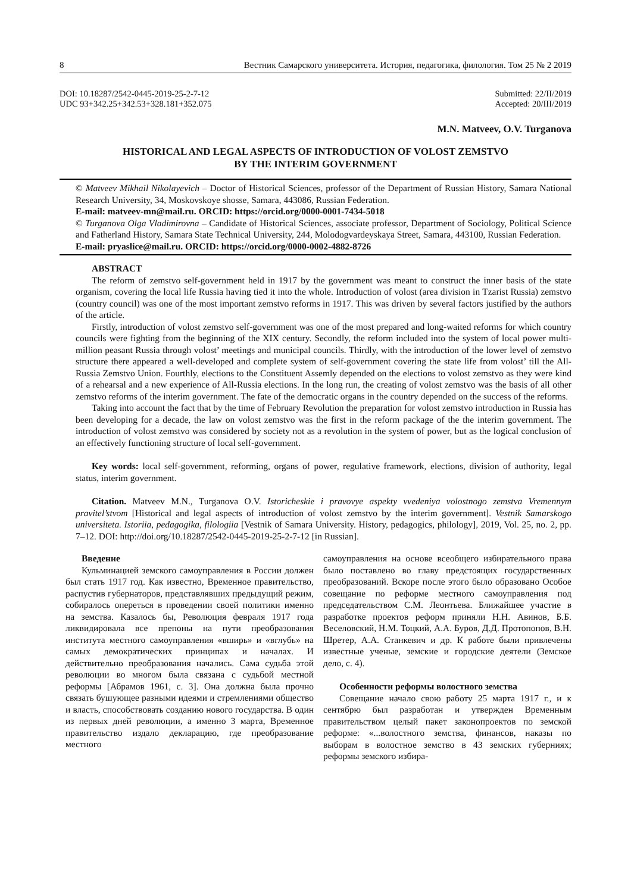8 Вестник Самарского университета. История, педагогика, филология. Том 25 № 2 2019
DOI: 10.18287/2542-0445-2019-25-2-7-12
UDC 93+342.25+342.53+328.181+352.075
Submitted: 22/II/2019
Accepted: 20/III/2019
M.N. Matveev, O.V. Turganova
HISTORICAL AND LEGAL ASPECTS OF INTRODUCTION OF VOLOST ZEMSTVO
BY THE INTERIM GOVERNMENT
© Matveev Mikhail Nikolayevich – Doctor of Historical Sciences, professor of the Department of Russian History, Samara National Research University, 34, Moskovskoye shosse, Samara, 443086, Russian Federation.
E-mail: matveev-mn@mail.ru. ORCID: https://orcid.org/0000-0001-7434-5018
© Turganova Olga Vladimirovna – Candidate of Historical Sciences, associate professor, Department of Sociology, Political Science and Fatherland History, Samara State Technical University, 244, Molodogvardeyskaya Street, Samara, 443100, Russian Federation.
E-mail: pryaslice@mail.ru. ORCID: https://orcid.org/0000-0002-4882-8726
ABSTRACT
The reform of zemstvo self-government held in 1917 by the government was meant to construct the inner basis of the state organism, covering the local life Russia having tied it into the whole. Introduction of volost (area division in Tzarist Russia) zemstvo (country council) was one of the most important zemstvo reforms in 1917. This was driven by several factors justified by the authors of the article.
Firstly, introduction of volost zemstvo self-government was one of the most prepared and long-waited reforms for which country councils were fighting from the beginning of the XIX century. Secondly, the reform included into the system of local power multi-million peasant Russia through volost’ meetings and municipal councils. Thirdly, with the introduction of the lower level of zemstvo structure there appeared a well-developed and complete system of self-government covering the state life from volost’ till the All-Russia Zemstvo Union. Fourthly, elections to the Constituent Assemly depended on the elections to volost zemstvo as they were kind of a rehearsal and a new experience of All-Russia elections. In the long run, the creating of volost zemstvo was the basis of all other zemstvo reforms of the interim government. The fate of the democratic organs in the country depended on the success of the reforms.
Taking into account the fact that by the time of February Revolution the preparation for volost zemstvo introduction in Russia has been developing for a decade, the law on volost zemstvo was the first in the reform package of the the interim government. The introduction of volost zemstvo was considered by society not as a revolution in the system of power, but as the logical conclusion of an effectively functioning structure of local self-government.
Key words: local self-government, reforming, organs of power, regulative framework, elections, division of authority, legal status, interim government.
Citation. Matveev M.N., Turganova O.V. Istoricheskie i pravovye aspekty vvedeniya volostnogo zemstva Vremennym pravitel’stvom [Historical and legal aspects of introduction of volost zemstvo by the interim government]. Vestnik Samarskogo universiteta. Istoriia, pedagogika, filologiia [Vestnik of Samara University. History, pedagogics, philology], 2019, Vol. 25, no. 2, pp. 7–12. DOI: http://doi.org/10.18287/2542-0445-2019-25-2-7-12 [in Russian].
Введение
Кульминацией земского самоуправления в России должен был стать 1917 год. Как известно, Временное правительство, распустив губернаторов, представлявших предыдущий режим, собиралось опереться в проведении своей политики именно на земства. Казалось бы, Революция февраля 1917 года ликвидировала все препоны на пути преобразования института местного самоуправления «вширь» и «вглубь» на самых демократических принципах и началах. И действительно преобразования начались. Сама судьба этой революции во многом была связана с судьбой местной реформы [Абрамов 1961, с. 3]. Она должна была прочно связать бушующее разными идеями и стремлениями общество и власть, способствовать созданию нового государства. В один из первых дней революции, а именно 3 марта, Временное правительство издало декларацию, где преобразование местного
самоуправления на основе всеобщего избирательного права было поставлено во главу предстоящих государственных преобразований. Вскоре после этого было образовано Особое совещание по реформе местного самоуправления под председательством С.М. Леонтьева. Ближайшее участие в разработке проектов реформ приняли Н.Н. Авинов, Б.Б. Веселовский, Н.М. Тоцкий, А.А. Буров, Д.Д. Протопопов, В.Н. Шретер, А.А. Станкевич и др. К работе были привлечены известные ученые, земские и городские деятели (Земское дело, с. 4).
Особенности реформы волостного земства
Совещание начало свою работу 25 марта 1917 г., и к сентябрю был разработан и утвержден Временным правительством целый пакет законопроектов по земской реформе: «...волостного земства, финансов, наказы по выборам в волостное земство в 43 земских губерниях; реформы земского избира-